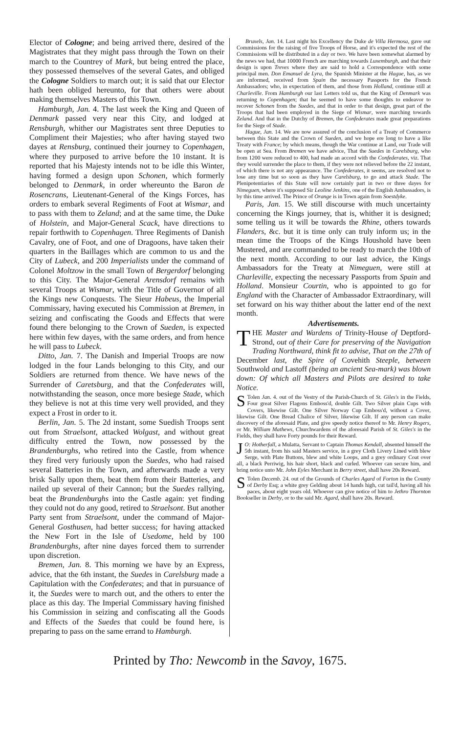Elector of Cologne; and being arrived there, desired of the Magistrates that they might pass through the Town on their march to the Countrey of Mark, but being entred the place, they possessed themselves of the several Gates, and obliged the Cologne Soldiers to march out; it is said that our Elector hath been obliged hereunto, for that others were about making themselves Masters of this Town.
Hamburgh, Jan. 4. The last week the King and Queen of Denmark passed very near this City, and lodged at Rensburgh, whither our Magistrates sent three Deputies to Compliment their Majesties; who after having stayed two dayes at Rensburg, continued their journey to Copenhagen, where they purposed to arrive before the 10 instant. It is reported that his Majesty intends not to be idle this Winter, having formed a design upon Schonen, which formerly belonged to Denmark, in order whereunto the Baron de Rosencrans, Lieutenant-General of the Kings Forces, has orders to embark several Regiments of Foot at Wismar, and to pass with them to Zeland; and at the same time, the Duke of Holstein, and Major-General Scack, have directions to repair forthwith to Copenhagen. Three Regiments of Danish Cavalry, one of Foot, and one of Dragoons, have taken their quarters in the Baillages which are common to us and the City of Lubeck, and 200 Imperialists under the command of Colonel Moltzow in the small Town of Bergerdorf belonging to this City. The Major-General Arensdorf remains with several Troops at Wismar, with the Title of Governor of all the Kings new Conquests. The Sieur Habeus, the Imperial Commissary, having executed his Commission at Bremen, in seizing and confiscating the Goods and Effects that were found there belonging to the Crown of Sueden, is expected here within few dayes, with the same orders, and from hence he will pass to Lubeck.
Ditto, Jan. 7. The Danish and Imperial Troops are now lodged in the four Lands belonging to this City, and our Soldiers are returned from thence. We have news of the Surrender of Caretsburg, and that the Confederates will, notwithstanding the season, once more besiege Stade, which they believe is not at this time very well provided, and they expect a Frost in order to it.
Berlin, Jan. 5. The 2d instant, some Suedish Troops sent out from Straelsont, attacked Wolgast, and without great difficulty entred the Town, now possessed by the Brandenburghs, who retired into the Castle, from whence they fired very furiously upon the Suedes, who had raised several Batteries in the Town, and afterwards made a very brisk Sally upon them, beat them from their Batteries, and nailed up several of their Cannon; but the Suedes rallying, beat the Brandenburghs into the Castle again: yet finding they could not do any good, retired to Straelsont. But another Party sent from Straelsont, under the command of Major-General Gosthusen, had better success; for having attacked the New Fort in the Isle of Usedome, held by 100 Brandenburghs, after nine dayes forced them to surrender upon discretion.
Bremen, Jan. 8. This morning we have by an Express, advice, that the 6th instant, the Suedes in Carelsburg made a Capitulation with the Confederates; and that in pursuance of it, the Suedes were to march out, and the others to enter the place as this day. The Imperial Commissary having finished his Commission in seizing and confiscating all the Goods and Effects of the Suedes that could be found here, is preparing to pass on the same errand to Hamburgh.
Bruxels, Jan. 14. Last night his Excellency the Duke de Villa Hermosa, gave out Commissions for the raising of five Troops of Horse, and it's expected the rest of the Commissions will be distributed in a day or two. We have been somewhat alarmed by the news we had, that 10000 French are marching towards Luxemburgh, and that their design is upon Treves where they are said to hold a Correspondence with some principal men. Don Emanuel de Lyra, the Spanish Minister at the Hague, has, as we are informed, received from Spain the necessary Passports for the French Ambassadors; who, in expectation of them, and those from Holland, continue still at Charleville. From Hamburgh our last Letters told us, that the King of Denmark was returning to Copenhagen; that he seemed to have some thoughts to endeavor to recover Schonen from the Suedes, and that in order to that design, great part of the Troops that had been employed in the Siege of Wismar, were marching towards Zeland. And that in the Dutchy of Bremen, the Confederates made great preparations for the Siege of Stade.
Hague, Jan. 14. We are now assured of the conclusion of a Treaty of Commerce between this State and the Crown of Sueden, and we hope ere long to have a like Treaty with France; by which means, though the War continue at Land, our Trade will be open at Sea. From Bremen we have advice, That the Suedes in Carelsburg, who from 1200 were reduced to 400, had made an accord with the Confederates, viz. That they would surrender the place to them, if they were not relieved before the 22 instant, of which there is not any appearance. The Confederates, it seems, are resolved not to lose any time but so soon as they have Carelsburg, to go and attack Stade. The Plenipotentiaries of this State will now certainly part in two or three dayes for Nimeguen, where it's supposed Sir Leoline Jenkins, one of the English Ambassadors, is by this time arrived. The Prince of Orange is in Town again from Soestdyke.
Paris, Jan. 15. We still discourse with much uncertainty concerning the Kings journey, that is, whither it is designed; some telling us it will be towards the Rhine, others towards Flanders, &c. but it is time only can truly inform us; in the mean time the Troops of the Kings Houshold have been Mustered, and are commanded to be ready to march the 10th of the next month. According to our last advice, the Kings Ambassadors for the Treaty at Nimeguen, were still at Charleville, expecting the necessary Passports from Spain and Holland. Monsieur Courtin, who is appointed to go for England with the Character of Ambassador Extraordinary, will set forward on his way thither about the latter end of the next month.
Advertisements.
THE Master and Wardens of Trinity-House of Deptford-Strond, out of their Care for preserving of the Navigation Trading Northward, think fit to advise, That on the 27th of December last, the Spire of Covehith Steeple, between Southwold and Lastoff (being an ancient Sea-mark) was blown down: Of which all Masters and Pilots are desired to take Notice.
STolen Jan. 4. out of the Vestry of the Parish-Church of St. Giles's in the Fields, Four great Silver Flagons Emboss'd, double Gilt. Two Silver plain Cups with Covers, likewise Gilt. One Silver Norway Cup Emboss'd, without a Cover, likewise Gilt. One Bread Chalice of Silver, likewise Gilt. If any person can make discovery of the aforesaid Plate, and give speedy notice thereof to Mr. Henry Rogers, or Mr. William Mathews, Churchwardens of the aforesaid Parish of St. Giles's in the Fields, they shall have Forty pounds for their Reward.
JO: Hotherfall, a Mulatta, Servant to Captain Thomas Kendall, absented himself the 5th instant, from his said Masters service, in a grey Cloth Livery Lined with blew Serge, with Plate Buttons, blew and white Loops, and a grey ordinary Coat over all, a black Perriwig, his hair short, black and curled. Whoever can secure him, and bring notice unto Mr. John Eyles Merchant in Berry street, shall have 20s Reward.
STolen Decemb. 24. out of the Grounds of Charles Agard of Forton in the County of Derby Esq; a white grey Gelding about 14 hands high, cut tail'd, having all his paces, about eight years old. Whoever can give notice of him to Jethro Thornton Bookseller in Derby, or to the said Mr. Agard, shall have 20s. Reward.
Printed by Tho: Newcomb in the Savoy, 1675.